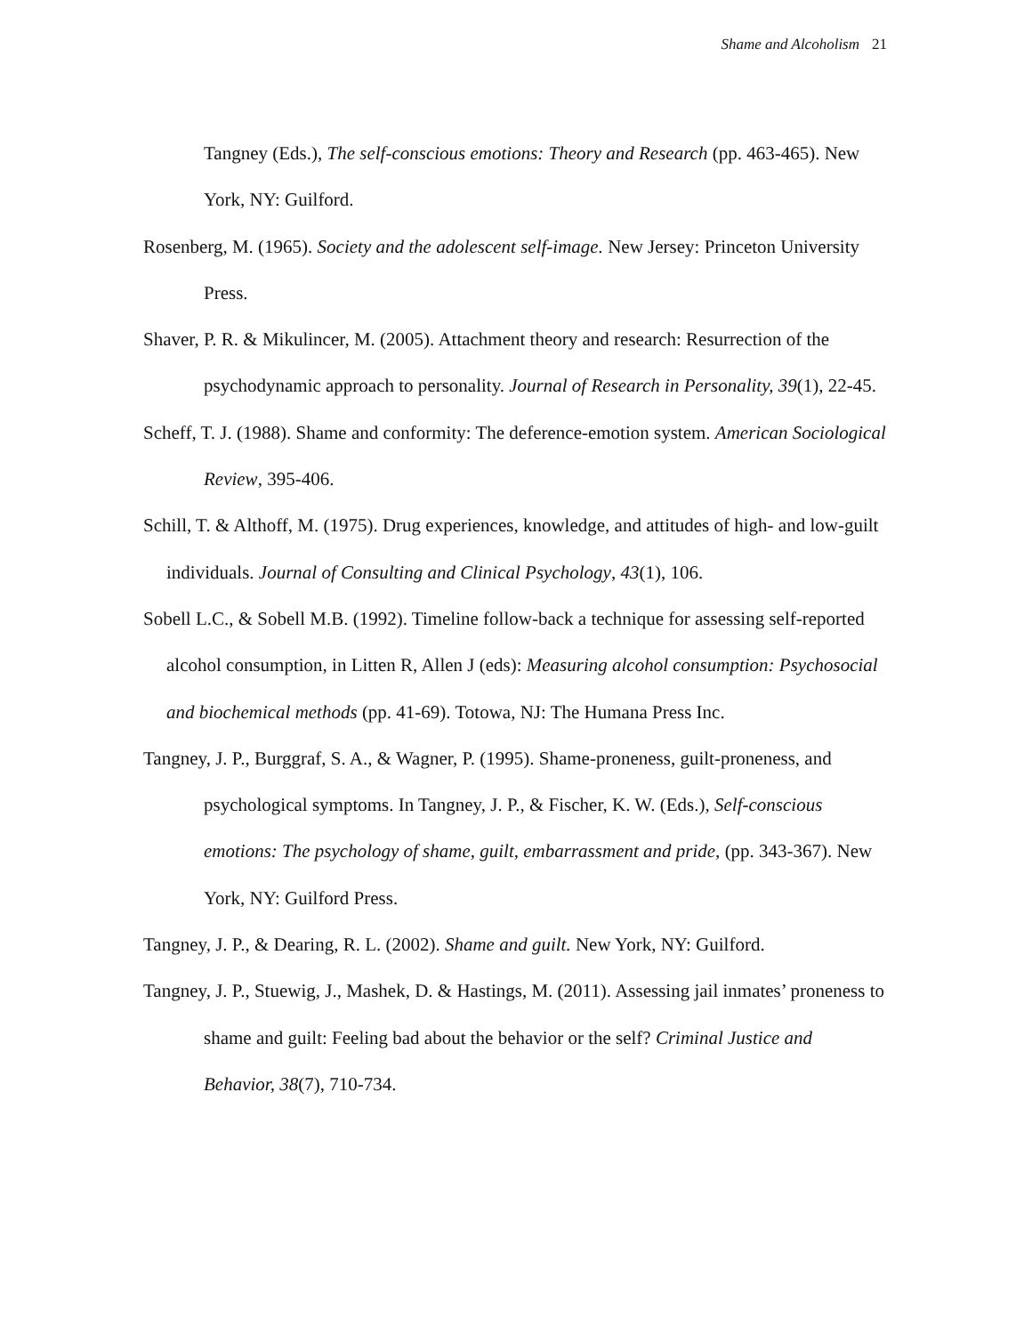Shame and Alcoholism 21
Tangney (Eds.), The self-conscious emotions: Theory and Research (pp. 463-465). New York, NY: Guilford.
Rosenberg, M. (1965). Society and the adolescent self-image. New Jersey: Princeton University Press.
Shaver, P. R. & Mikulincer, M. (2005). Attachment theory and research: Resurrection of the psychodynamic approach to personality. Journal of Research in Personality, 39(1), 22-45.
Scheff, T. J. (1988). Shame and conformity: The deference-emotion system. American Sociological Review, 395-406.
Schill, T. & Althoff, M. (1975). Drug experiences, knowledge, and attitudes of high- and low-guilt individuals. Journal of Consulting and Clinical Psychology, 43(1), 106.
Sobell L.C., & Sobell M.B. (1992). Timeline follow-back a technique for assessing self-reported alcohol consumption, in Litten R, Allen J (eds): Measuring alcohol consumption: Psychosocial and biochemical methods (pp. 41-69). Totowa, NJ: The Humana Press Inc.
Tangney, J. P., Burggraf, S. A., & Wagner, P. (1995). Shame-proneness, guilt-proneness, and psychological symptoms. In Tangney, J. P., & Fischer, K. W. (Eds.), Self-conscious emotions: The psychology of shame, guilt, embarrassment and pride, (pp. 343-367). New York, NY: Guilford Press.
Tangney, J. P., & Dearing, R. L. (2002). Shame and guilt. New York, NY: Guilford.
Tangney, J. P., Stuewig, J., Mashek, D. & Hastings, M. (2011). Assessing jail inmates’ proneness to shame and guilt: Feeling bad about the behavior or the self? Criminal Justice and Behavior, 38(7), 710-734.